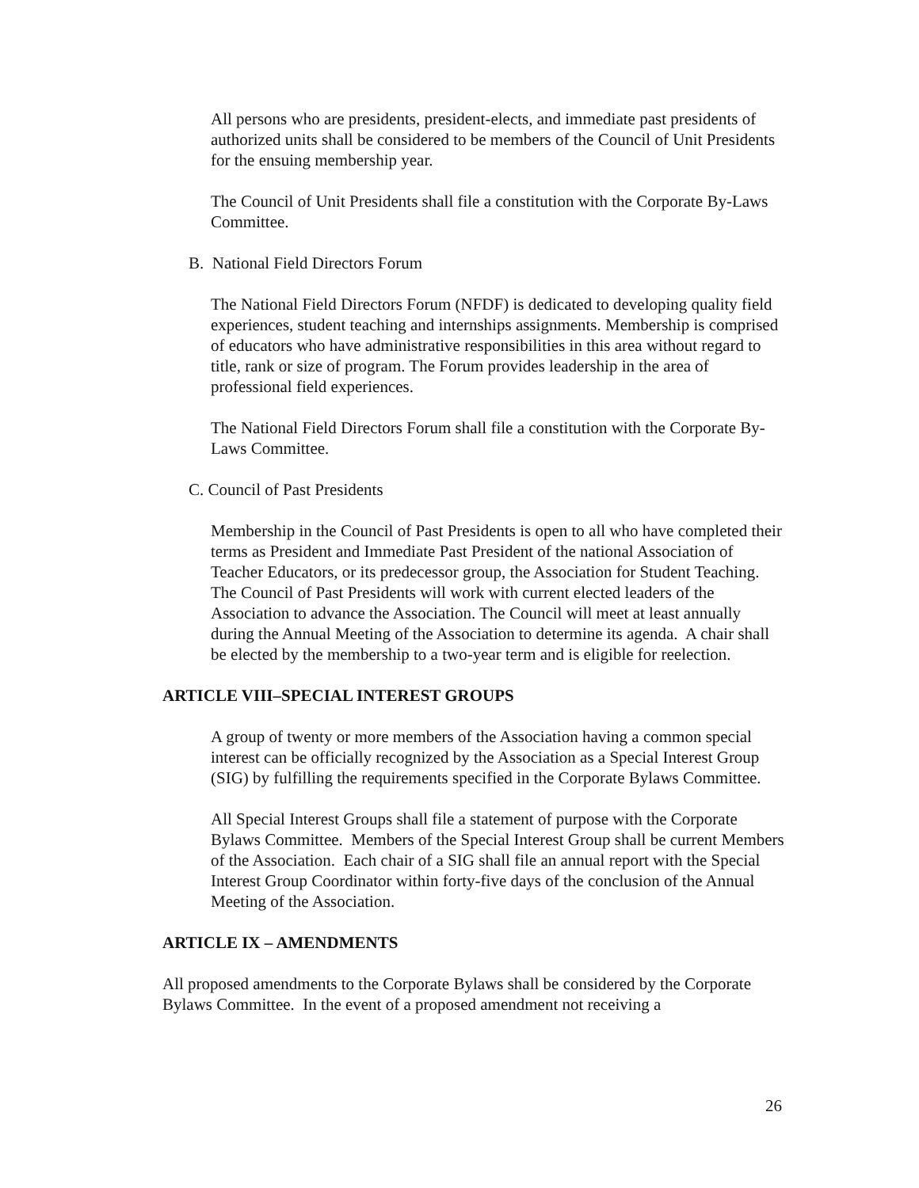All persons who are presidents, president-elects, and immediate past presidents of authorized units shall be considered to be members of the Council of Unit Presidents for the ensuing membership year.
The Council of Unit Presidents shall file a constitution with the Corporate By-Laws Committee.
B. National Field Directors Forum
The National Field Directors Forum (NFDF) is dedicated to developing quality field experiences, student teaching and internships assignments. Membership is comprised of educators who have administrative responsibilities in this area without regard to title, rank or size of program. The Forum provides leadership in the area of professional field experiences.
The National Field Directors Forum shall file a constitution with the Corporate By-Laws Committee.
C. Council of Past Presidents
Membership in the Council of Past Presidents is open to all who have completed their terms as President and Immediate Past President of the national Association of Teacher Educators, or its predecessor group, the Association for Student Teaching. The Council of Past Presidents will work with current elected leaders of the Association to advance the Association. The Council will meet at least annually during the Annual Meeting of the Association to determine its agenda. A chair shall be elected by the membership to a two-year term and is eligible for reelection.
ARTICLE VIII–SPECIAL INTEREST GROUPS
A group of twenty or more members of the Association having a common special interest can be officially recognized by the Association as a Special Interest Group (SIG) by fulfilling the requirements specified in the Corporate Bylaws Committee.
All Special Interest Groups shall file a statement of purpose with the Corporate Bylaws Committee. Members of the Special Interest Group shall be current Members of the Association. Each chair of a SIG shall file an annual report with the Special Interest Group Coordinator within forty-five days of the conclusion of the Annual Meeting of the Association.
ARTICLE IX – AMENDMENTS
All proposed amendments to the Corporate Bylaws shall be considered by the Corporate Bylaws Committee. In the event of a proposed amendment not receiving a
26